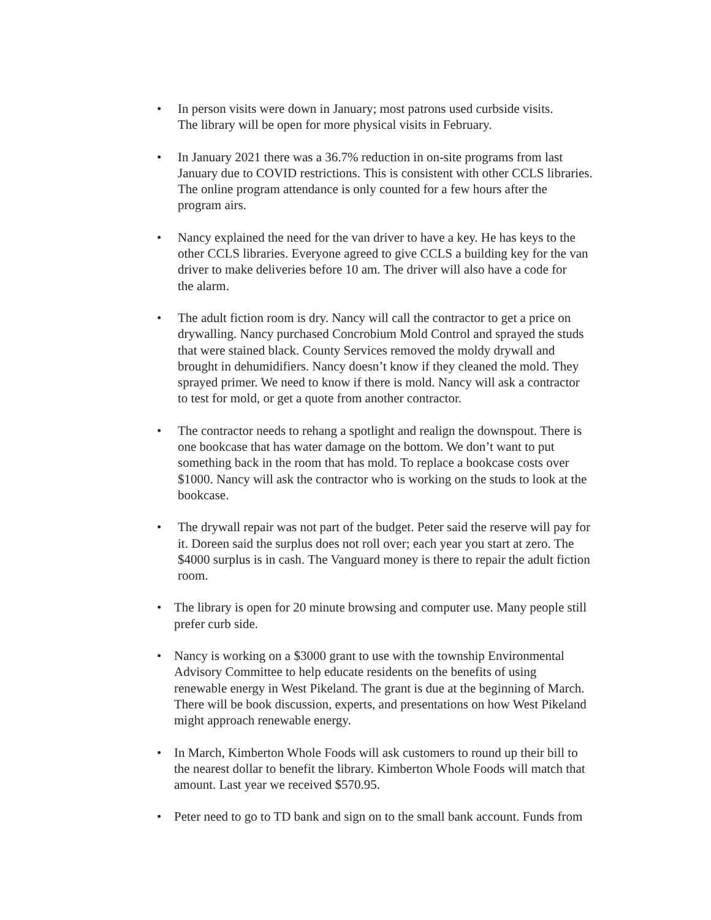• In person visits were down in January; most patrons used curbside visits. The library will be open for more physical visits in February.
• In January 2021 there was a 36.7% reduction in on-site programs from last January due to COVID restrictions. This is consistent with other CCLS libraries. The online program attendance is only counted for a few hours after the program airs.
• Nancy explained the need for the van driver to have a key. He has keys to the other CCLS libraries. Everyone agreed to give CCLS a building key for the van driver to make deliveries before 10 am. The driver will also have a code for the alarm.
• The adult fiction room is dry. Nancy will call the contractor to get a price on drywalling. Nancy purchased Concrobium Mold Control and sprayed the studs that were stained black. County Services removed the moldy drywall and brought in dehumidifiers. Nancy doesn’t know if they cleaned the mold. They sprayed primer. We need to know if there is mold. Nancy will ask a contractor to test for mold, or get a quote from another contractor.
• The contractor needs to rehang a spotlight and realign the downspout. There is one bookcase that has water damage on the bottom. We don’t want to put something back in the room that has mold. To replace a bookcase costs over $1000. Nancy will ask the contractor who is working on the studs to look at the bookcase.
• The drywall repair was not part of the budget. Peter said the reserve will pay for it. Doreen said the surplus does not roll over; each year you start at zero. The $4000 surplus is in cash. The Vanguard money is there to repair the adult fiction room.
• The library is open for 20 minute browsing and computer use. Many people still prefer curb side.
• Nancy is working on a $3000 grant to use with the township Environmental Advisory Committee to help educate residents on the benefits of using renewable energy in West Pikeland. The grant is due at the beginning of March. There will be book discussion, experts, and presentations on how West Pikeland might approach renewable energy.
• In March, Kimberton Whole Foods will ask customers to round up their bill to the nearest dollar to benefit the library. Kimberton Whole Foods will match that amount. Last year we received $570.95.
• Peter need to go to TD bank and sign on to the small bank account. Funds from